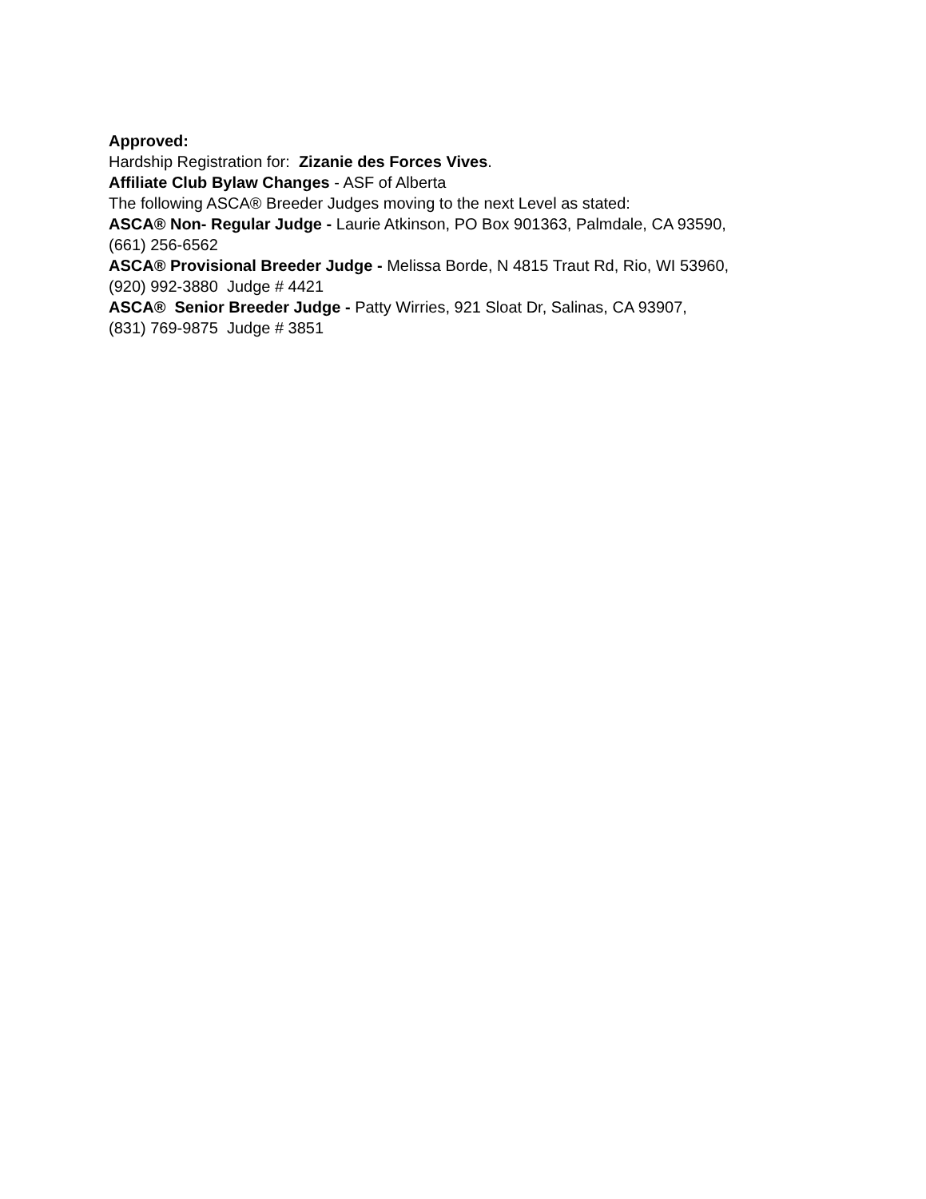Approved:
Hardship Registration for: Zizanie des Forces Vives.
Affiliate Club Bylaw Changes - ASF of Alberta
The following ASCA® Breeder Judges moving to the next Level as stated:
ASCA® Non- Regular Judge - Laurie Atkinson, PO Box 901363, Palmdale, CA 93590,
(661) 256-6562
ASCA® Provisional Breeder Judge - Melissa Borde, N 4815 Traut Rd, Rio, WI 53960,
(920) 992-3880 Judge # 4421
ASCA® Senior Breeder Judge - Patty Wirries, 921 Sloat Dr, Salinas, CA 93907,
(831) 769-9875 Judge # 3851